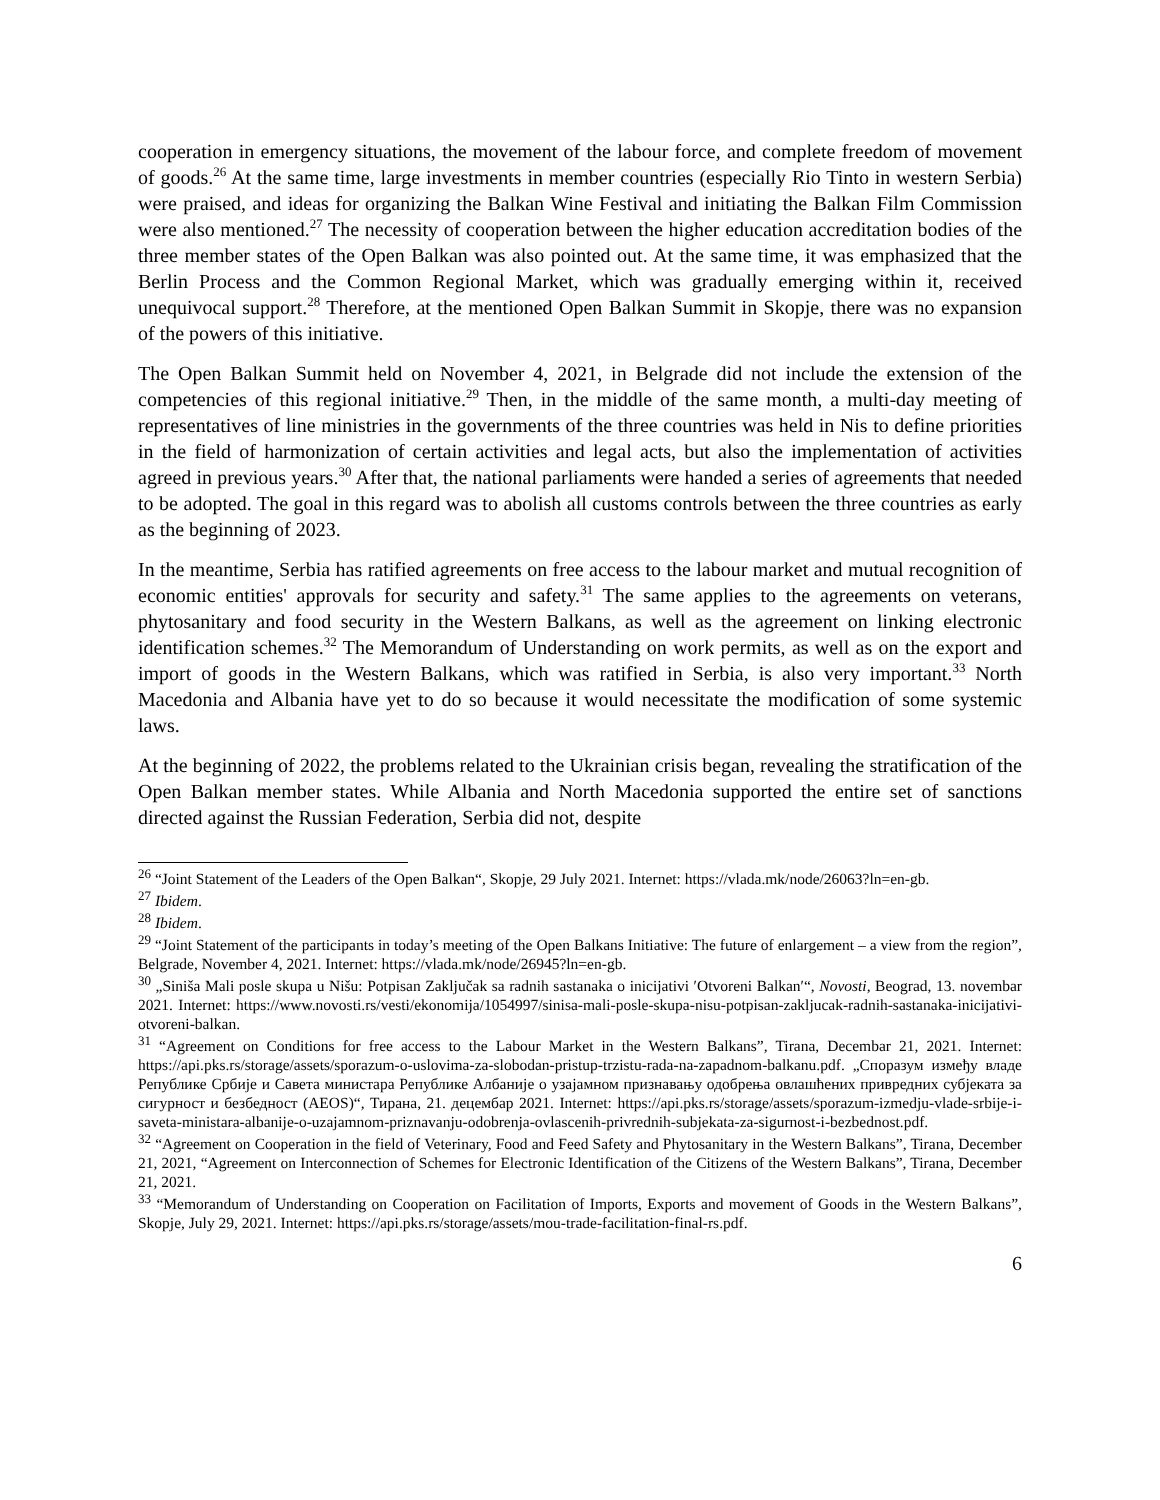cooperation in emergency situations, the movement of the labour force, and complete freedom of movement of goods.<sup>26</sup> At the same time, large investments in member countries (especially Rio Tinto in western Serbia) were praised, and ideas for organizing the Balkan Wine Festival and initiating the Balkan Film Commission were also mentioned.<sup>27</sup> The necessity of cooperation between the higher education accreditation bodies of the three member states of the Open Balkan was also pointed out. At the same time, it was emphasized that the Berlin Process and the Common Regional Market, which was gradually emerging within it, received unequivocal support.<sup>28</sup> Therefore, at the mentioned Open Balkan Summit in Skopje, there was no expansion of the powers of this initiative.
The Open Balkan Summit held on November 4, 2021, in Belgrade did not include the extension of the competencies of this regional initiative.<sup>29</sup> Then, in the middle of the same month, a multi-day meeting of representatives of line ministries in the governments of the three countries was held in Nis to define priorities in the field of harmonization of certain activities and legal acts, but also the implementation of activities agreed in previous years.<sup>30</sup> After that, the national parliaments were handed a series of agreements that needed to be adopted. The goal in this regard was to abolish all customs controls between the three countries as early as the beginning of 2023.
In the meantime, Serbia has ratified agreements on free access to the labour market and mutual recognition of economic entities' approvals for security and safety.<sup>31</sup> The same applies to the agreements on veterans, phytosanitary and food security in the Western Balkans, as well as the agreement on linking electronic identification schemes.<sup>32</sup> The Memorandum of Understanding on work permits, as well as on the export and import of goods in the Western Balkans, which was ratified in Serbia, is also very important.<sup>33</sup> North Macedonia and Albania have yet to do so because it would necessitate the modification of some systemic laws.
At the beginning of 2022, the problems related to the Ukrainian crisis began, revealing the stratification of the Open Balkan member states. While Albania and North Macedonia supported the entire set of sanctions directed against the Russian Federation, Serbia did not, despite
<sup>26</sup> “Joint Statement of the Leaders of the Open Balkan“, Skopje, 29 July 2021. Internet: https://vlada.mk/node/26063?ln=en-gb.
<sup>27</sup> Ibidem.
<sup>28</sup> Ibidem.
<sup>29</sup> “Joint Statement of the participants in today’s meeting of the Open Balkans Initiative: The future of enlargement – a view from the region”, Belgrade, November 4, 2021. Internet: https://vlada.mk/node/26945?ln=en-gb.
<sup>30</sup> „Siniša Mali posle skupa u Nišu: Potpisan Zaključak sa radnih sastanaka o inicijativi ′Otvoreni Balkan′“, Novosti, Beograd, 13. novembar 2021. Internet: https://www.novosti.rs/vesti/ekonomija/1054997/sinisa-mali-posle-skupa-nisu-potpisan-zakljucak-radnih-sastanaka-inicijativi-otvoreni-balkan.
<sup>31</sup> “Agreement on Conditions for free access to the Labour Market in the Western Balkans”, Tirana, Decembar 21, 2021. Internet: https://api.pks.rs/storage/assets/sporazum-o-uslovima-za-slobodan-pristup-trzistu-rada-na-zapadnom-balkanu.pdf. „Споразум између владе Републике Србије и Савета министара Републике Албаније о узајамном признавању одобрења овлашћених привредних субјеката за сигурност и безбедност (AEOS)“, Тирана, 21. децембар 2021. Internet: https://api.pks.rs/storage/assets/sporazum-izmedju-vlade-srbije-i-saveta-ministara-albanije-o-uzajamnom-priznavanju-odobrenja-ovlascenih-privrednih-subjekata-za-sigurnost-i-bezbednost.pdf.
<sup>32</sup> “Agreement on Cooperation in the field of Veterinary, Food and Feed Safety and Phytosanitary in the Western Balkans”, Tirana, December 21, 2021, “Agreement on Interconnection of Schemes for Electronic Identification of the Citizens of the Western Balkans”, Tirana, December 21, 2021.
<sup>33</sup> “Memorandum of Understanding on Cooperation on Facilitation of Imports, Exports and movement of Goods in the Western Balkans”, Skopje, July 29, 2021. Internet: https://api.pks.rs/storage/assets/mou-trade-facilitation-final-rs.pdf.
6